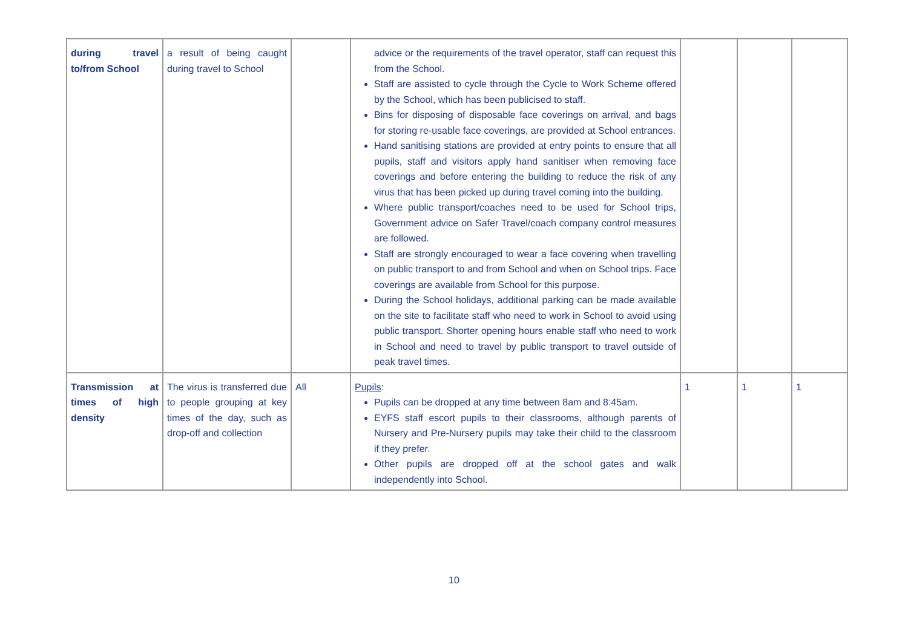| during travel to/from School | a result of being caught during travel to School | | advice or the requirements of the travel operator, staff can request this from the School. Staff are assisted to cycle through the Cycle to Work Scheme offered by the School, which has been publicised to staff. Bins for disposing of disposable face coverings on arrival, and bags for storing re-usable face coverings, are provided at School entrances. Hand sanitising stations are provided at entry points to ensure that all pupils, staff and visitors apply hand sanitiser when removing face coverings and before entering the building to reduce the risk of any virus that has been picked up during travel coming into the building. Where public transport/coaches need to be used for School trips, Government advice on Safer Travel/coach company control measures are followed. Staff are strongly encouraged to wear a face covering when travelling on public transport to and from School and when on School trips. Face coverings are available from School for this purpose. During the School holidays, additional parking can be made available on the site to facilitate staff who need to work in School to avoid using public transport. Shorter opening hours enable staff who need to work in School and need to travel by public transport to travel outside of peak travel times. | | | |
| Transmission at times of high density | The virus is transferred due to people grouping at key times of the day, such as drop-off and collection | All | Pupils : Pupils can be dropped at any time between 8am and 8:45am. EYFS staff escort pupils to their classrooms, although parents of Nursery and Pre-Nursery pupils may take their child to the classroom if they prefer. Other pupils are dropped off at the school gates and walk independently into School. | 1 | 1 | 1 |
10